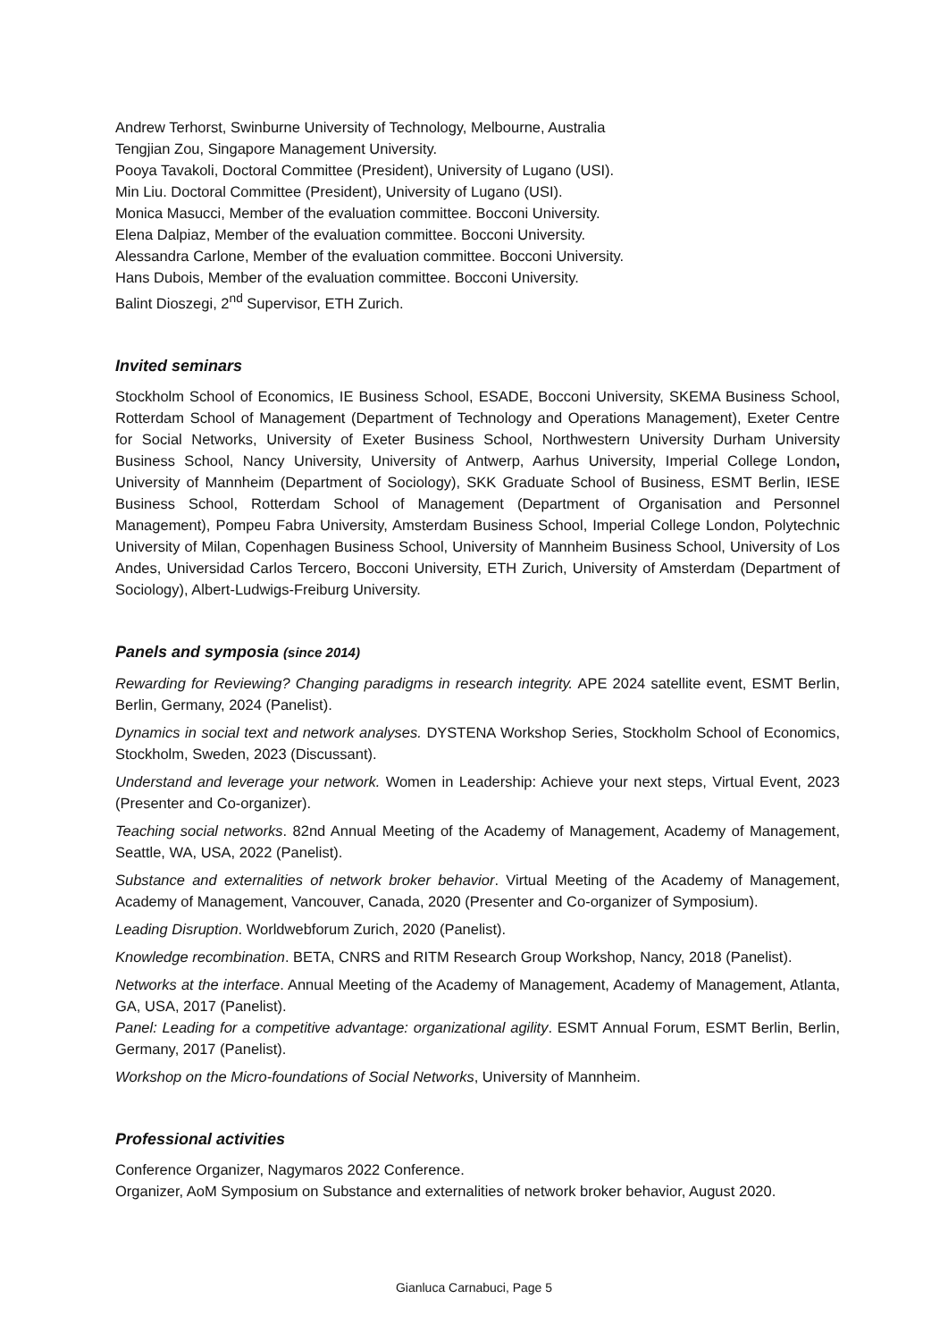Andrew Terhorst, Swinburne University of Technology, Melbourne, Australia
Tengjian Zou, Singapore Management University.
Pooya Tavakoli, Doctoral Committee (President), University of Lugano (USI).
Min Liu. Doctoral Committee (President), University of Lugano (USI).
Monica Masucci, Member of the evaluation committee. Bocconi University.
Elena Dalpiaz, Member of the evaluation committee. Bocconi University.
Alessandra Carlone, Member of the evaluation committee. Bocconi University.
Hans Dubois, Member of the evaluation committee. Bocconi University.
Balint Dioszegi, 2<sup>nd</sup> Supervisor, ETH Zurich.
Invited seminars
Stockholm School of Economics, IE Business School, ESADE, Bocconi University, SKEMA Business School, Rotterdam School of Management (Department of Technology and Operations Management), Exeter Centre for Social Networks, University of Exeter Business School, Northwestern University Durham University Business School, Nancy University, University of Antwerp, Aarhus University, Imperial College London, University of Mannheim (Department of Sociology), SKK Graduate School of Business, ESMT Berlin, IESE Business School, Rotterdam School of Management (Department of Organisation and Personnel Management), Pompeu Fabra University, Amsterdam Business School, Imperial College London, Polytechnic University of Milan, Copenhagen Business School, University of Mannheim Business School, University of Los Andes, Universidad Carlos Tercero, Bocconi University, ETH Zurich, University of Amsterdam (Department of Sociology), Albert-Ludwigs-Freiburg University.
Panels and symposia (since 2014)
Rewarding for Reviewing? Changing paradigms in research integrity. APE 2024 satellite event, ESMT Berlin, Berlin, Germany, 2024 (Panelist).
Dynamics in social text and network analyses. DYSTENA Workshop Series, Stockholm School of Economics, Stockholm, Sweden, 2023 (Discussant).
Understand and leverage your network. Women in Leadership: Achieve your next steps, Virtual Event, 2023 (Presenter and Co-organizer).
Teaching social networks. 82nd Annual Meeting of the Academy of Management, Academy of Management, Seattle, WA, USA, 2022 (Panelist).
Substance and externalities of network broker behavior. Virtual Meeting of the Academy of Management, Academy of Management, Vancouver, Canada, 2020 (Presenter and Co-organizer of Symposium).
Leading Disruption. Worldwebforum Zurich, 2020 (Panelist).
Knowledge recombination. BETA, CNRS and RITM Research Group Workshop, Nancy, 2018 (Panelist).
Networks at the interface. Annual Meeting of the Academy of Management, Academy of Management, Atlanta, GA, USA, 2017 (Panelist).
Panel: Leading for a competitive advantage: organizational agility. ESMT Annual Forum, ESMT Berlin, Berlin, Germany, 2017 (Panelist).
Workshop on the Micro-foundations of Social Networks, University of Mannheim.
Professional activities
Conference Organizer, Nagymaros 2022 Conference.
Organizer, AoM Symposium on Substance and externalities of network broker behavior, August 2020.
Gianluca Carnabuci, Page 5